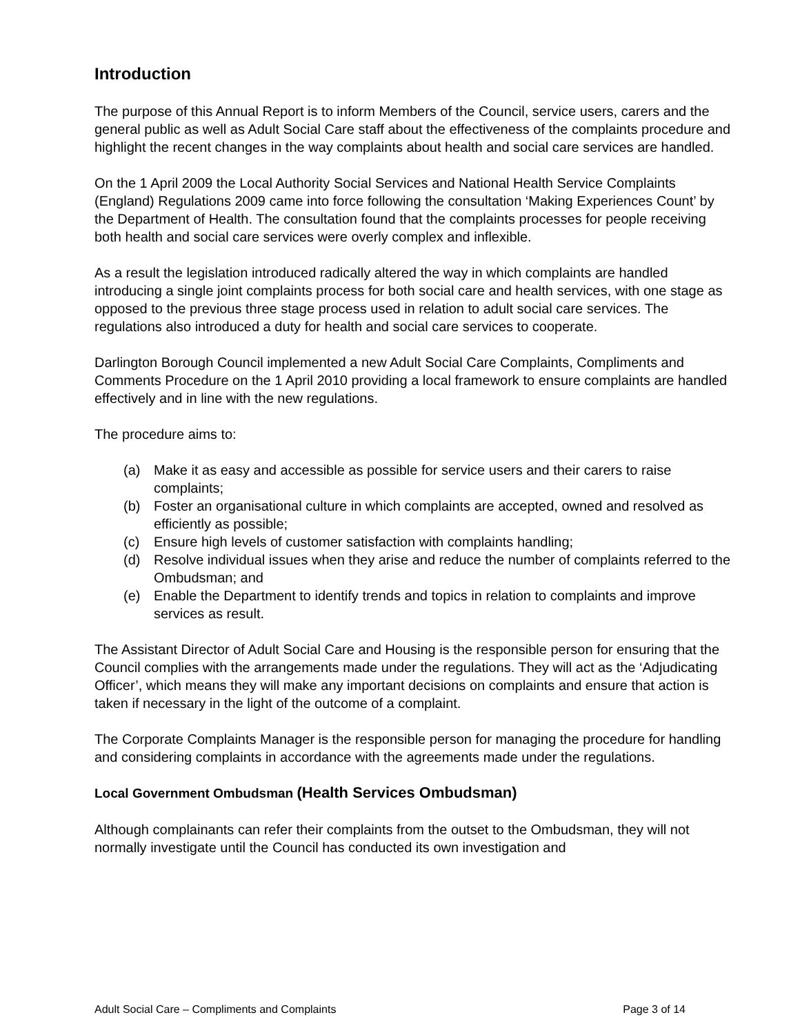Introduction
The purpose of this Annual Report is to inform Members of the Council, service users, carers and the general public as well as Adult Social Care staff about the effectiveness of the complaints procedure and highlight the recent changes in the way complaints about health and social care services are handled.
On the 1 April 2009 the Local Authority Social Services and National Health Service Complaints (England) Regulations 2009 came into force following the consultation ‘Making Experiences Count’ by the Department of Health. The consultation found that the complaints processes for people receiving both health and social care services were overly complex and inflexible.
As a result the legislation introduced radically altered the way in which complaints are handled introducing a single joint complaints process for both social care and health services, with one stage as opposed to the previous three stage process used in relation to adult social care services. The regulations also introduced a duty for health and social care services to cooperate.
Darlington Borough Council implemented a new Adult Social Care Complaints, Compliments and Comments Procedure on the 1 April 2010 providing a local framework to ensure complaints are handled effectively and in line with the new regulations.
The procedure aims to:
(a) Make it as easy and accessible as possible for service users and their carers to raise complaints;
(b) Foster an organisational culture in which complaints are accepted, owned and resolved as efficiently as possible;
(c) Ensure high levels of customer satisfaction with complaints handling;
(d) Resolve individual issues when they arise and reduce the number of complaints referred to the Ombudsman; and
(e) Enable the Department to identify trends and topics in relation to complaints and improve services as result.
The Assistant Director of Adult Social Care and Housing is the responsible person for ensuring that the Council complies with the arrangements made under the regulations. They will act as the ‘Adjudicating Officer’, which means they will make any important decisions on complaints and ensure that action is taken if necessary in the light of the outcome of a complaint.
The Corporate Complaints Manager is the responsible person for managing the procedure for handling and considering complaints in accordance with the agreements made under the regulations.
Local Government Ombudsman (Health Services Ombudsman)
Although complainants can refer their complaints from the outset to the Ombudsman, they will not normally investigate until the Council has conducted its own investigation and
Adult Social Care – Compliments and Complaints Page 3 of 14